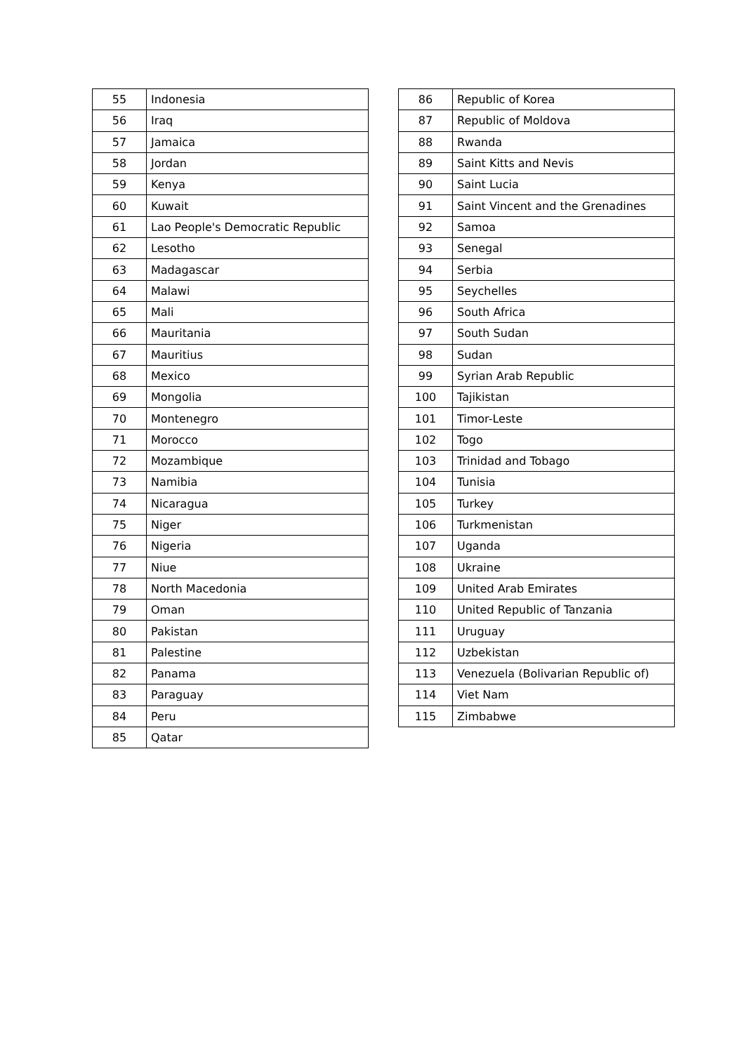| 55 | Indonesia |
| 56 | Iraq |
| 57 | Jamaica |
| 58 | Jordan |
| 59 | Kenya |
| 60 | Kuwait |
| 61 | Lao People's Democratic Republic |
| 62 | Lesotho |
| 63 | Madagascar |
| 64 | Malawi |
| 65 | Mali |
| 66 | Mauritania |
| 67 | Mauritius |
| 68 | Mexico |
| 69 | Mongolia |
| 70 | Montenegro |
| 71 | Morocco |
| 72 | Mozambique |
| 73 | Namibia |
| 74 | Nicaragua |
| 75 | Niger |
| 76 | Nigeria |
| 77 | Niue |
| 78 | North Macedonia |
| 79 | Oman |
| 80 | Pakistan |
| 81 | Palestine |
| 82 | Panama |
| 83 | Paraguay |
| 84 | Peru |
| 85 | Qatar |
| 86 | Republic of Korea |
| 87 | Republic of Moldova |
| 88 | Rwanda |
| 89 | Saint Kitts and Nevis |
| 90 | Saint Lucia |
| 91 | Saint Vincent and the Grenadines |
| 92 | Samoa |
| 93 | Senegal |
| 94 | Serbia |
| 95 | Seychelles |
| 96 | South Africa |
| 97 | South Sudan |
| 98 | Sudan |
| 99 | Syrian Arab Republic |
| 100 | Tajikistan |
| 101 | Timor-Leste |
| 102 | Togo |
| 103 | Trinidad and Tobago |
| 104 | Tunisia |
| 105 | Turkey |
| 106 | Turkmenistan |
| 107 | Uganda |
| 108 | Ukraine |
| 109 | United Arab Emirates |
| 110 | United Republic of Tanzania |
| 111 | Uruguay |
| 112 | Uzbekistan |
| 113 | Venezuela (Bolivarian Republic of) |
| 114 | Viet Nam |
| 115 | Zimbabwe |